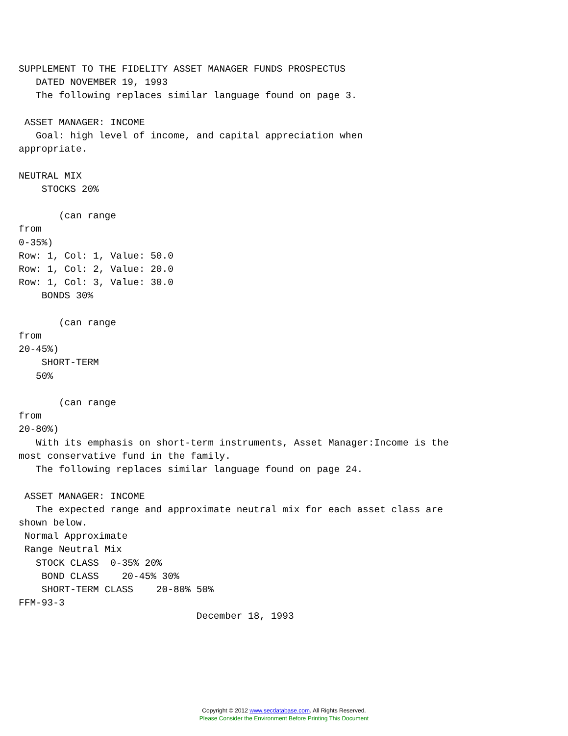SUPPLEMENT TO THE FIDELITY ASSET MANAGER FUNDS PROSPECTUS
   DATED NOVEMBER 19, 1993
   The following replaces similar language found on page 3.

 ASSET MANAGER: INCOME
   Goal: high level of income, and capital appreciation when
appropriate.

NEUTRAL MIX
    STOCKS 20%

       (can range
from
0-35%)
Row: 1, Col: 1, Value: 50.0
Row: 1, Col: 2, Value: 20.0
Row: 1, Col: 3, Value: 30.0
    BONDS 30%

       (can range
from
20-45%)
    SHORT-TERM
   50%

       (can range
from
20-80%)
   With its emphasis on short-term instruments, Asset Manager:Income is the
most conservative fund in the family.
   The following replaces similar language found on page 24.

 ASSET MANAGER: INCOME
   The expected range and approximate neutral mix for each asset class are
shown below.
 Normal Approximate
 Range Neutral Mix
   STOCK CLASS  0-35% 20%
    BOND CLASS    20-45% 30%
    SHORT-TERM CLASS    20-80% 50%
FFM-93-3
                               December 18, 1993
Copyright © 2012 www.secdatabase.com. All Rights Reserved.
Please Consider the Environment Before Printing This Document